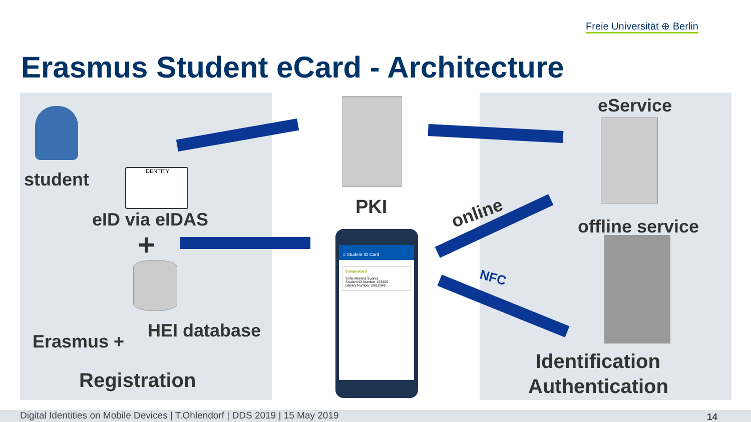Freie Universität ⊕ Berlin
Erasmus Student eCard - Architecture
student IDENTITY
eID via eIDAS
+
HEI database
Erasmus +
Registration
PKI online
NFC
≡ Student ID Card
Campuscard
Sofia Morena Suarez
Student ID Number 123456
Library Number LIB12345
eService
offline service
Identification
Authentication
Digital Identities on Mobile Devices | T.Ohlendorf | DDS 2019 | 15 May 2019 14